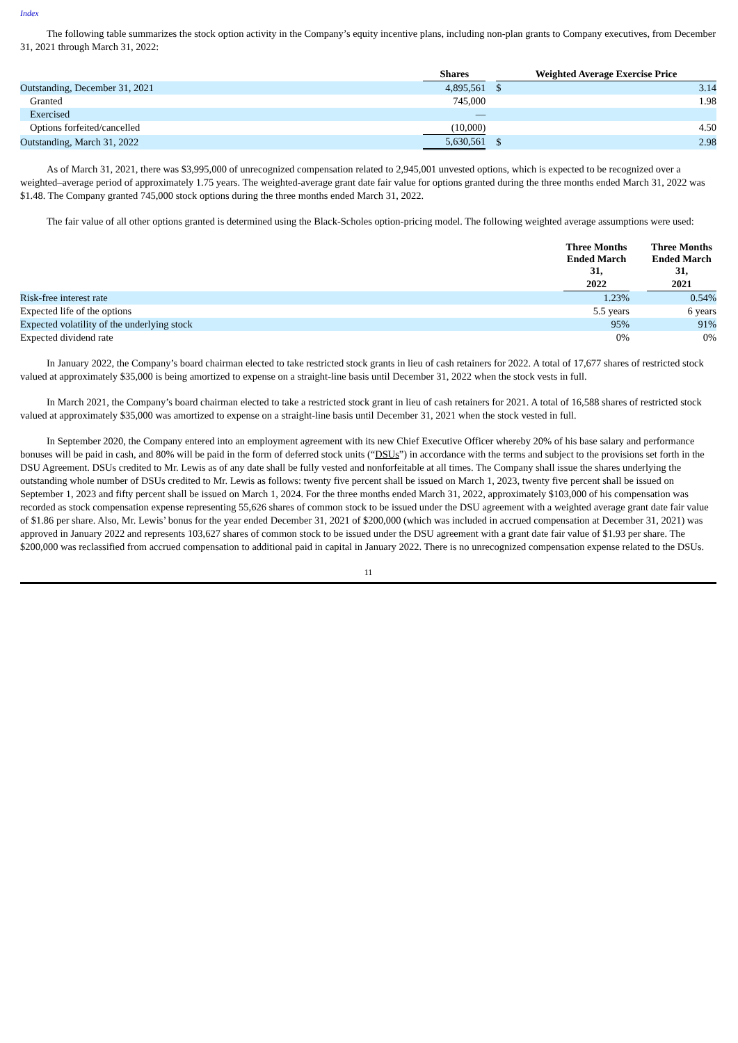Index
The following table summarizes the stock option activity in the Company’s equity incentive plans, including non-plan grants to Company executives, from December 31, 2021 through March 31, 2022:
| | Shares | | Weighted Average Exercise Price | |
| Outstanding, December 31, 2021 | 4,895,561 | | $ | 3.14 |
| Granted | 745,000 | | | 1.98 |
| Exercised | — | | | |
| Options forfeited/cancelled | (10,000) | | | 4.50 |
| Outstanding, March 31, 2022 | 5,630,561 | | $ | 2.98 |
As of March 31, 2021, there was $3,995,000 of unrecognized compensation related to 2,945,001 unvested options, which is expected to be recognized over a weighted–average period of approximately 1.75 years. The weighted-average grant date fair value for options granted during the three months ended March 31, 2022 was $1.48. The Company granted 745,000 stock options during the three months ended March 31, 2022.
The fair value of all other options granted is determined using the Black-Scholes option-pricing model. The following weighted average assumptions were used:
| | Three Months Ended March 31, | | Three Months Ended March 31, |
| | 2022 | | 2021 |
| Risk-free interest rate | 1.23% | | 0.54% |
| Expected life of the options | 5.5 years | | 6 years |
| Expected volatility of the underlying stock | 95% | | 91% |
| Expected dividend rate | 0% | | 0% |
In January 2022, the Company’s board chairman elected to take restricted stock grants in lieu of cash retainers for 2022. A total of 17,677 shares of restricted stock valued at approximately $35,000 is being amortized to expense on a straight-line basis until December 31, 2022 when the stock vests in full.
In March 2021, the Company’s board chairman elected to take a restricted stock grant in lieu of cash retainers for 2021. A total of 16,588 shares of restricted stock valued at approximately $35,000 was amortized to expense on a straight-line basis until December 31, 2021 when the stock vested in full.
In September 2020, the Company entered into an employment agreement with its new Chief Executive Officer whereby 20% of his base salary and performance bonuses will be paid in cash, and 80% will be paid in the form of deferred stock units (“DSUs”) in accordance with the terms and subject to the provisions set forth in the DSU Agreement. DSUs credited to Mr. Lewis as of any date shall be fully vested and nonforfeitable at all times. The Company shall issue the shares underlying the outstanding whole number of DSUs credited to Mr. Lewis as follows: twenty five percent shall be issued on March 1, 2023, twenty five percent shall be issued on September 1, 2023 and fifty percent shall be issued on March 1, 2024. For the three months ended March 31, 2022, approximately $103,000 of his compensation was recorded as stock compensation expense representing 55,626 shares of common stock to be issued under the DSU agreement with a weighted average grant date fair value of $1.86 per share. Also, Mr. Lewis’ bonus for the year ended December 31, 2021 of $200,000 (which was included in accrued compensation at December 31, 2021) was approved in January 2022 and represents 103,627 shares of common stock to be issued under the DSU agreement with a grant date fair value of $1.93 per share. The $200,000 was reclassified from accrued compensation to additional paid in capital in January 2022. There is no unrecognized compensation expense related to the DSUs.
11